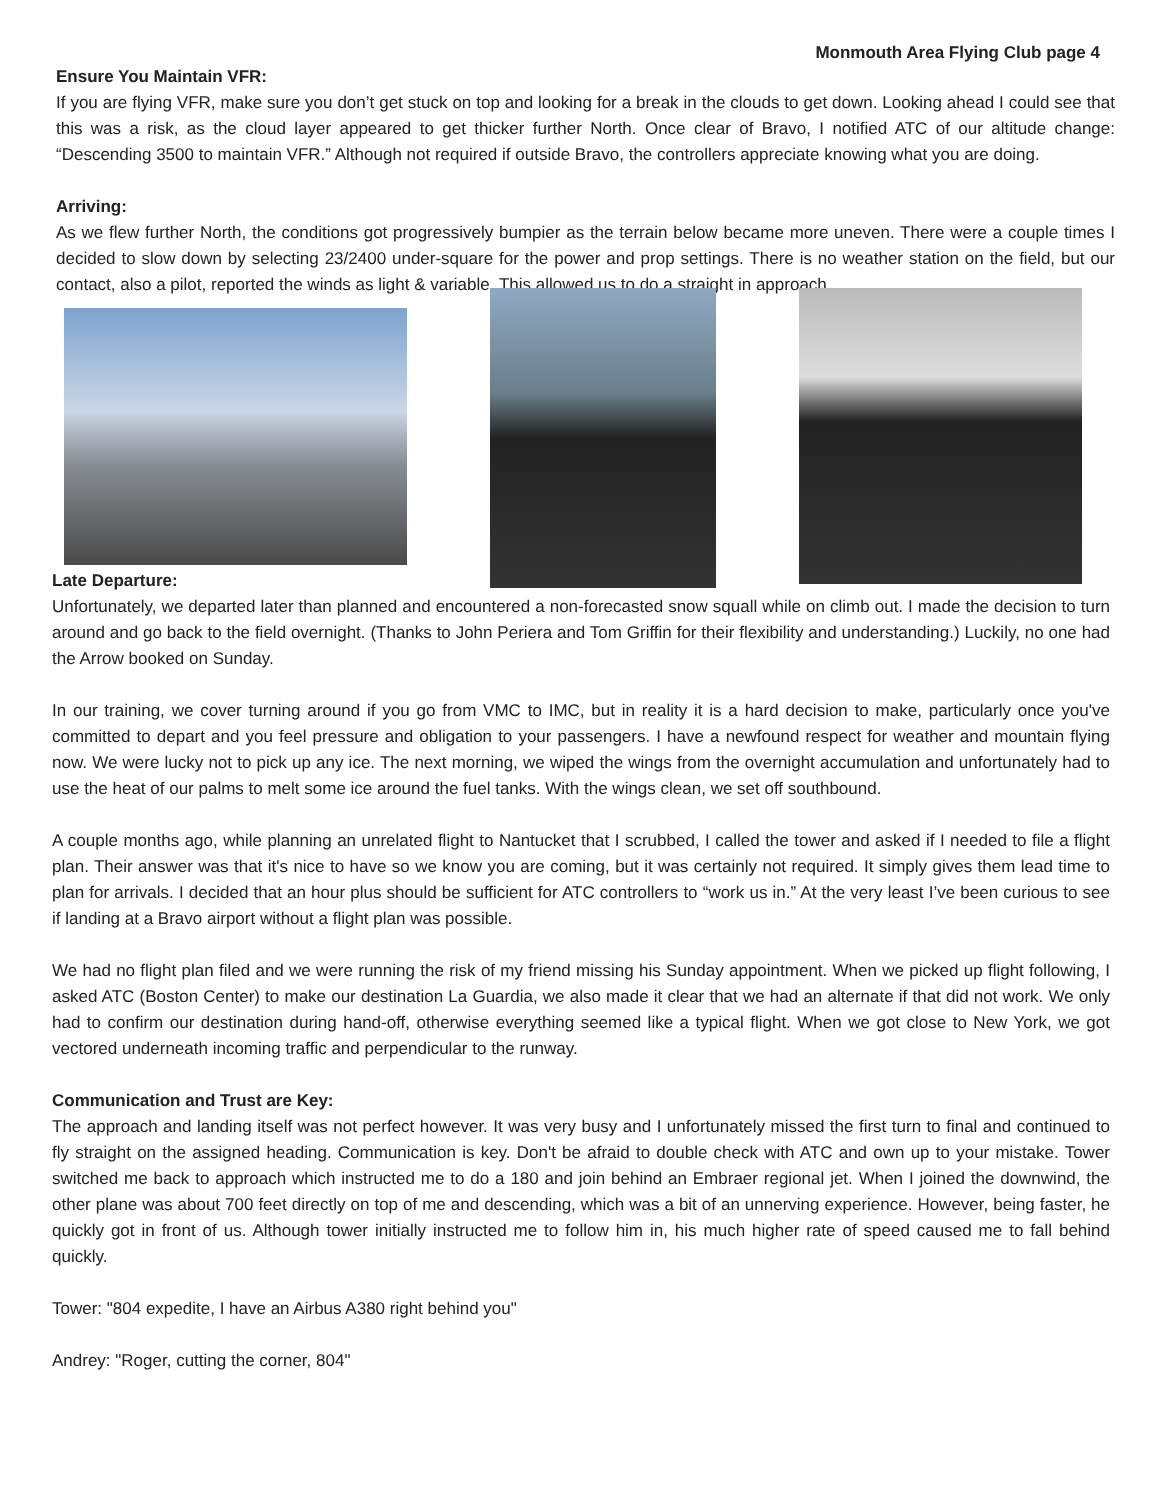Monmouth Area Flying Club page 4
Ensure You Maintain VFR:
If you are flying VFR, make sure you don’t get stuck on top and looking for a break in the clouds to get down. Looking ahead I could see that this was a risk, as the cloud layer appeared to get thicker further North. Once clear of Bravo, I notified ATC of our altitude change: “Descending 3500 to maintain VFR.” Although not required if outside Bravo, the controllers appreciate knowing what you are doing.
Arriving:
As we flew further North, the conditions got progressively bumpier as the terrain below became more uneven. There were a couple times I decided to slow down by selecting 23/2400 under-square for the power and prop settings. There is no weather station on the field, but our contact, also a pilot, reported the winds as light & variable. This allowed us to do a straight in approach.
Late Departure:
Unfortunately, we departed later than planned and encountered a non-forecasted snow squall while on climb out. I made the decision to turn around and go back to the field overnight. (Thanks to John Periera and Tom Griffin for their flexibility and understanding.) Luckily, no one had the Arrow booked on Sunday.
In our training, we cover turning around if you go from VMC to IMC, but in reality it is a hard decision to make, particularly once you've committed to depart and you feel pressure and obligation to your passengers. I have a newfound respect for weather and mountain flying now. We were lucky not to pick up any ice. The next morning, we wiped the wings from the overnight accumulation and unfortunately had to use the heat of our palms to melt some ice around the fuel tanks. With the wings clean, we set off southbound.
A couple months ago, while planning an unrelated flight to Nantucket that I scrubbed, I called the tower and asked if I needed to file a flight plan. Their answer was that it's nice to have so we know you are coming, but it was certainly not required. It simply gives them lead time to plan for arrivals. I decided that an hour plus should be sufficient for ATC controllers to “work us in.” At the very least I’ve been curious to see if landing at a Bravo airport without a flight plan was possible.
We had no flight plan filed and we were running the risk of my friend missing his Sunday appointment. When we picked up flight following, I asked ATC (Boston Center) to make our destination La Guardia, we also made it clear that we had an alternate if that did not work. We only had to confirm our destination during hand-off, otherwise everything seemed like a typical flight. When we got close to New York, we got vectored underneath incoming traffic and perpendicular to the runway.
Communication and Trust are Key:
The approach and landing itself was not perfect however. It was very busy and I unfortunately missed the first turn to final and continued to fly straight on the assigned heading. Communication is key. Don't be afraid to double check with ATC and own up to your mistake. Tower switched me back to approach which instructed me to do a 180 and join behind an Embraer regional jet. When I joined the downwind, the other plane was about 700 feet directly on top of me and descending, which was a bit of an unnerving experience. However, being faster, he quickly got in front of us. Although tower initially instructed me to follow him in, his much higher rate of speed caused me to fall behind quickly.
Tower: "804 expedite, I have an Airbus A380 right behind you"
Andrey: "Roger, cutting the corner, 804"